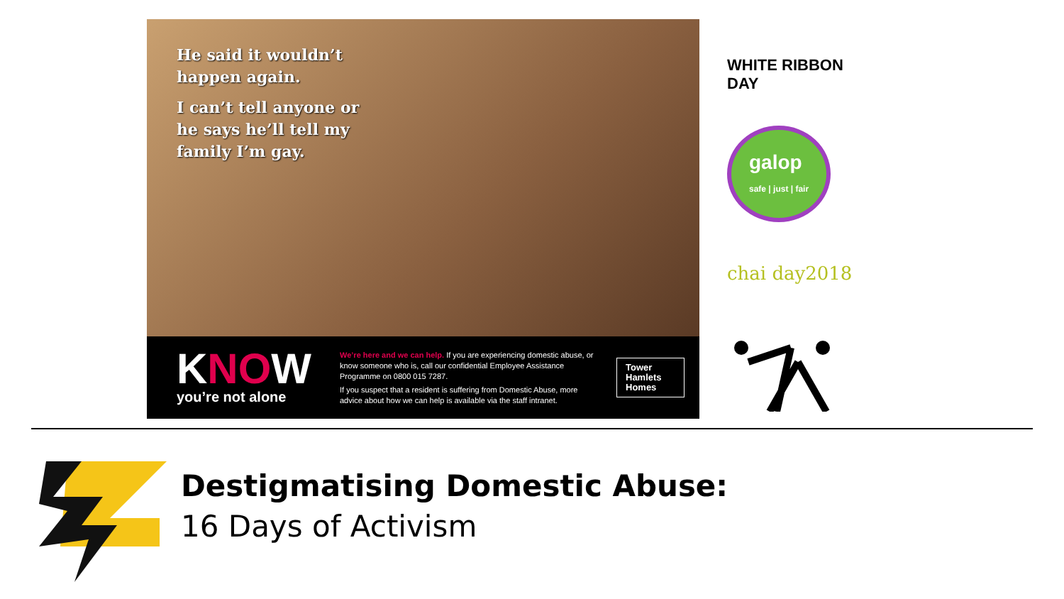He said it wouldn’t happen again.
I can’t tell anyone or he says he’ll tell my family I’m gay.
KNOW
you’re not alone
We’re here and we can help. If you are experiencing domestic abuse, or know someone who is, call our confidential Employee Assistance Programme on 0800 015 7287.
If you suspect that a resident is suffering from Domestic Abuse, more advice about how we can help is available via the staff intranet.
Tower Hamlets Homes
WHITE RIBBON DAY
galop
safe | just | fair
chai day2018
Destigmatising Domestic Abuse:
16 Days of Activism